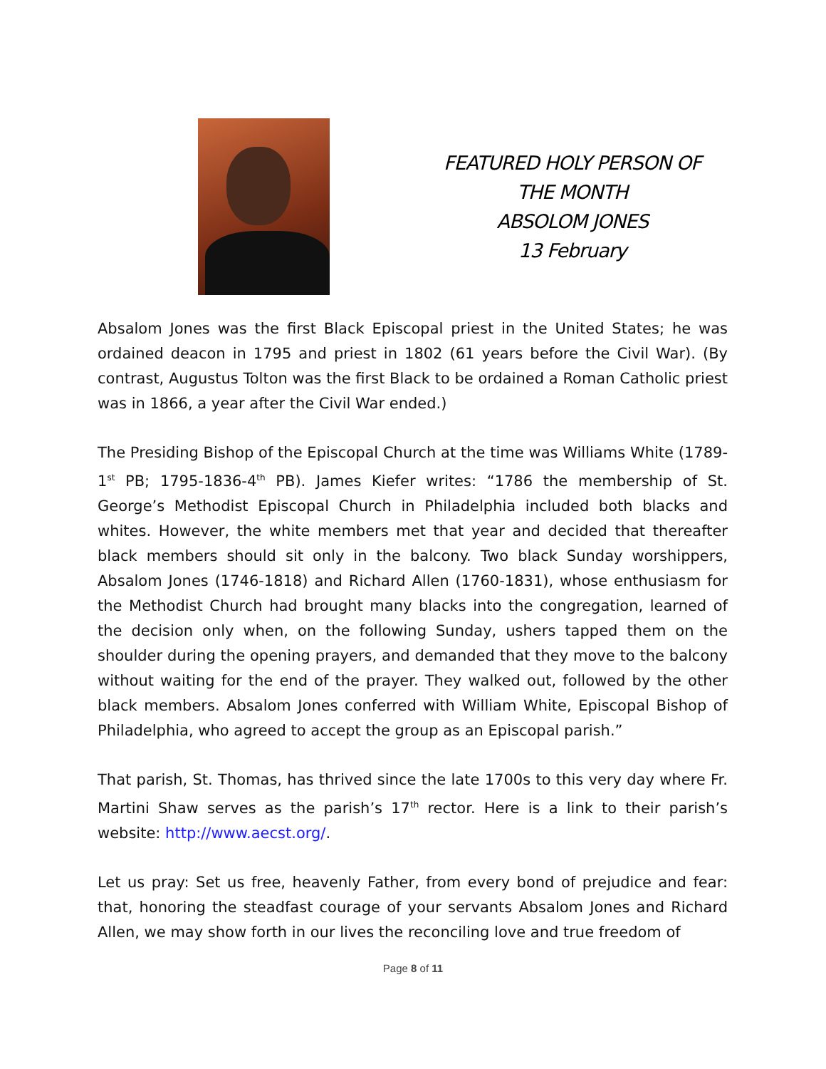FEATURED HOLY PERSON OF
THE MONTH
ABSOLOM JONES
13 February
Absalom Jones was the first Black Episcopal priest in the United States; he was ordained deacon in 1795 and priest in 1802 (61 years before the Civil War). (By contrast, Augustus Tolton was the first Black to be ordained a Roman Catholic priest was in 1866, a year after the Civil War ended.)
The Presiding Bishop of the Episcopal Church at the time was Williams White (1789-1<sup>st</sup> PB; 1795-1836-4<sup>th</sup> PB). James Kiefer writes: “1786 the membership of St. George’s Methodist Episcopal Church in Philadelphia included both blacks and whites. However, the white members met that year and decided that thereafter black members should sit only in the balcony. Two black Sunday worshippers, Absalom Jones (1746-1818) and Richard Allen (1760-1831), whose enthusiasm for the Methodist Church had brought many blacks into the congregation, learned of the decision only when, on the following Sunday, ushers tapped them on the shoulder during the opening prayers, and demanded that they move to the balcony without waiting for the end of the prayer. They walked out, followed by the other black members. Absalom Jones conferred with William White, Episcopal Bishop of Philadelphia, who agreed to accept the group as an Episcopal parish.”
That parish, St. Thomas, has thrived since the late 1700s to this very day where Fr. Martini Shaw serves as the parish’s 17<sup>th</sup> rector. Here is a link to their parish’s website: http://www.aecst.org/.
Let us pray: Set us free, heavenly Father, from every bond of prejudice and fear: that, honoring the steadfast courage of your servants Absalom Jones and Richard Allen, we may show forth in our lives the reconciling love and true freedom of
Page 8 of 11